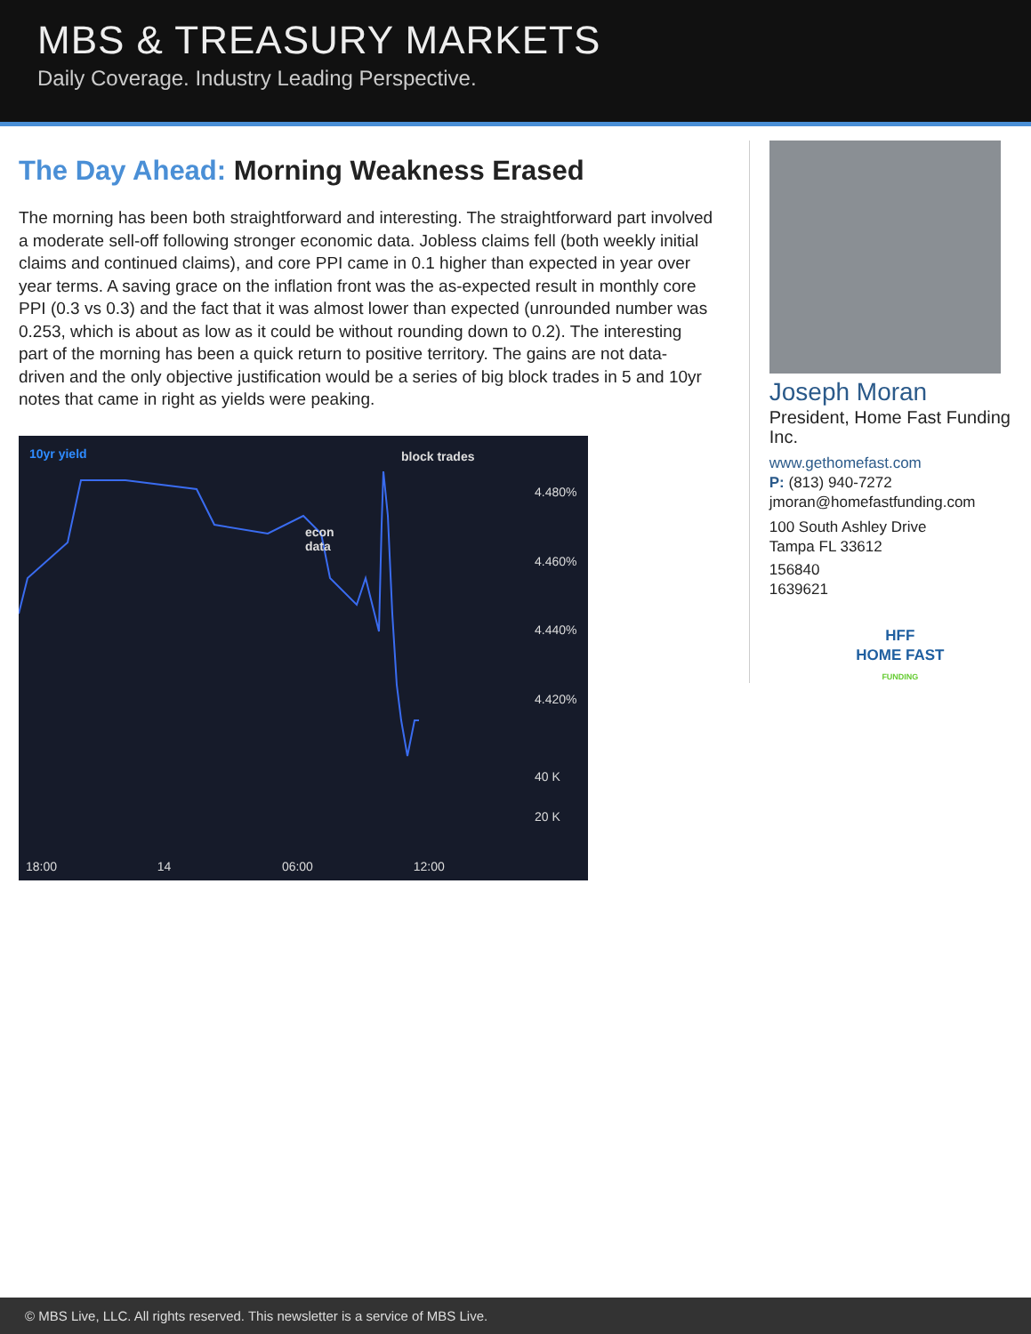MBS & TREASURY MARKETS
Daily Coverage. Industry Leading Perspective.
The Day Ahead: Morning Weakness Erased
The morning has been both straightforward and interesting. The straightforward part involved a moderate sell-off following stronger economic data. Jobless claims fell (both weekly initial claims and continued claims), and core PPI came in 0.1 higher than expected in year over year terms. A saving grace on the inflation front was the as-expected result in monthly core PPI (0.3 vs 0.3) and the fact that it was almost lower than expected (unrounded number was 0.253, which is about as low as it could be without rounding down to 0.2). The interesting part of the morning has been a quick return to positive territory. The gains are not data-driven and the only objective justification would be a series of big block trades in 5 and 10yr notes that came in right as yields were peaking.
10yr yield block trades
econ
data
4.480%
4.460%
4.440%
4.420%
40 K
20 K
18:00 14 06:00 12:00
Joseph Moran
President, Home Fast Funding Inc.
www.gethomefast.com
P: (813) 940-7272
jmoran@homefastfunding.com
100 South Ashley Drive
Tampa FL 33612
156840
1639621
HFF
HOME FAST
FUNDING
© MBS Live, LLC. All rights reserved. This newsletter is a service of MBS Live.